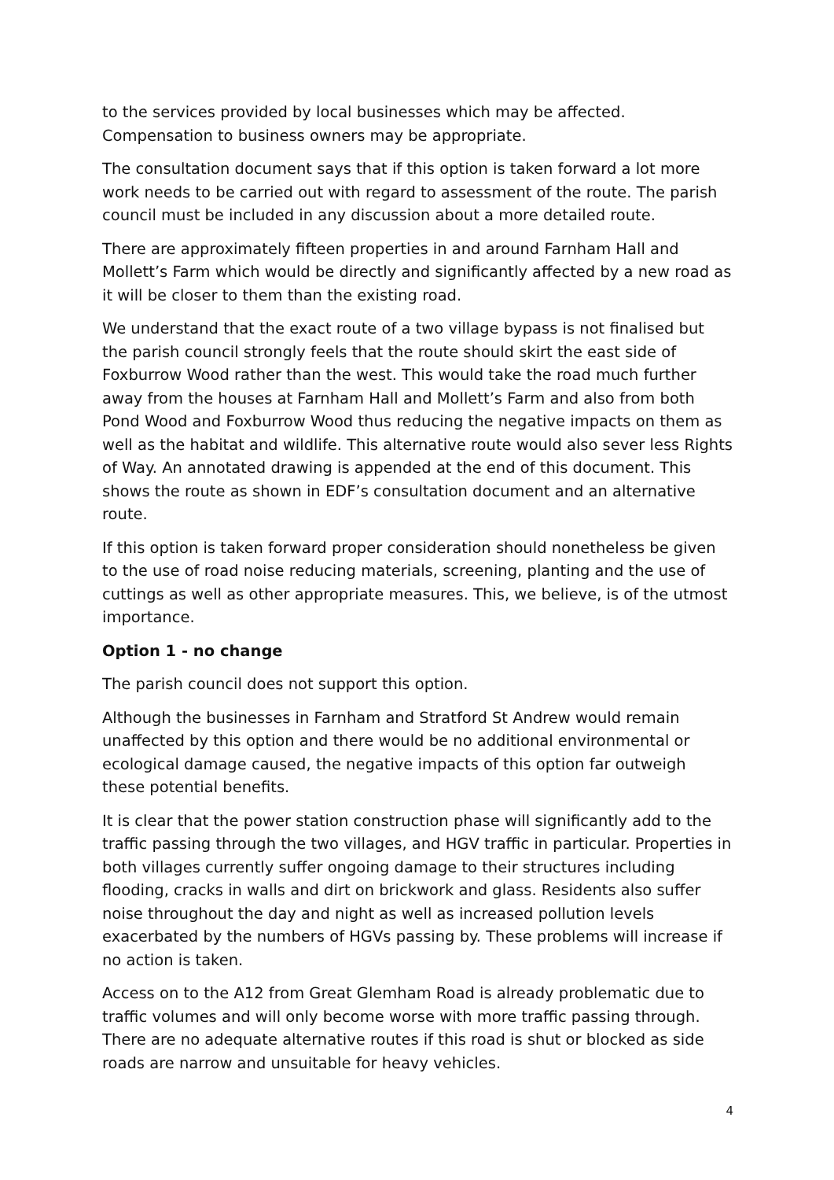to the services provided by local businesses which may be affected. Compensation to business owners may be appropriate.
The consultation document says that if this option is taken forward a lot more work needs to be carried out with regard to assessment of the route. The parish council must be included in any discussion about a more detailed route.
There are approximately fifteen properties in and around Farnham Hall and Mollett’s Farm which would be directly and significantly affected by a new road as it will be closer to them than the existing road.
We understand that the exact route of a two village bypass is not finalised but the parish council strongly feels that the route should skirt the east side of Foxburrow Wood rather than the west. This would take the road much further away from the houses at Farnham Hall and Mollett’s Farm and also from both Pond Wood and Foxburrow Wood thus reducing the negative impacts on them as well as the habitat and wildlife. This alternative route would also sever less Rights of Way. An annotated drawing is appended at the end of this document. This shows the route as shown in EDF’s consultation document and an alternative route.
If this option is taken forward proper consideration should nonetheless be given to the use of road noise reducing materials, screening, planting and the use of cuttings as well as other appropriate measures. This, we believe, is of the utmost importance.
Option 1 - no change
The parish council does not support this option.
Although the businesses in Farnham and Stratford St Andrew would remain unaffected by this option and there would be no additional environmental or ecological damage caused, the negative impacts of this option far outweigh these potential benefits.
It is clear that the power station construction phase will significantly add to the traffic passing through the two villages, and HGV traffic in particular. Properties in both villages currently suffer ongoing damage to their structures including flooding, cracks in walls and dirt on brickwork and glass. Residents also suffer noise throughout the day and night as well as increased pollution levels exacerbated by the numbers of HGVs passing by. These problems will increase if no action is taken.
Access on to the A12 from Great Glemham Road is already problematic due to traffic volumes and will only become worse with more traffic passing through. There are no adequate alternative routes if this road is shut or blocked as side roads are narrow and unsuitable for heavy vehicles.
4